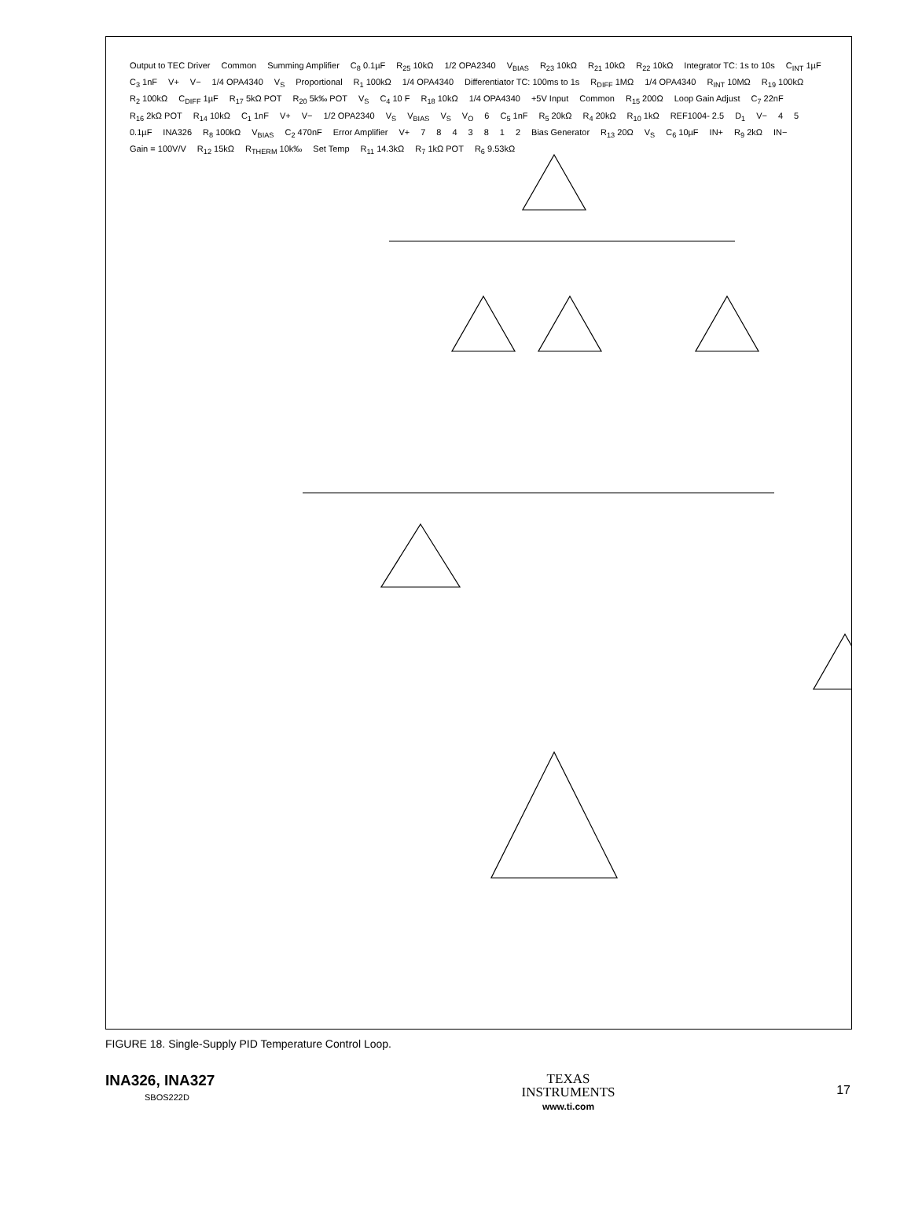Output to TEC Driver Common Summing Amplifier C<sub>8</sub> 0.1µF R<sub>25</sub> 10kΩ 1/2 OPA2340 V<sub>BIAS</sub> R<sub>23</sub> 10kΩ R<sub>21</sub> 10kΩ R<sub>22</sub> 10kΩ Integrator TC: 1s to 10s C<sub>INT</sub> 1µF C<sub>3</sub> 1nF V+ V− 1/4 OPA4340 V<sub>S</sub> Proportional R<sub>1</sub> 100kΩ 1/4 OPA4340 Differentiator TC: 100ms to 1s R<sub>DIFF</sub> 1MΩ 1/4 OPA4340 R<sub>INT</sub> 10MΩ R<sub>19</sub> 100kΩ R<sub>2</sub> 100kΩ C<sub>DIFF</sub> 1µF R<sub>17</sub> 5kΩ POT R<sub>20</sub> 5k‰ POT V<sub>S</sub> C<sub>4</sub> 10 F R<sub>18</sub> 10kΩ 1/4 OPA4340 +5V Input Common R<sub>15</sub> 200Ω Loop Gain Adjust C<sub>7</sub> 22nF R<sub>16</sub> 2kΩ POT R<sub>14</sub> 10kΩ C<sub>1</sub> 1nF V+ V− 1/2 OPA2340 V<sub>S</sub> V<sub>BIAS</sub> V<sub>S</sub> V<sub>O</sub> 6 C<sub>5</sub> 1nF R<sub>5</sub> 20kΩ R<sub>4</sub> 20kΩ R<sub>10</sub> 1kΩ REF1004- 2.5 D<sub>1</sub> V− 4 5 0.1µF INA326 R<sub>8</sub> 100kΩ V<sub>BIAS</sub> C<sub>2</sub> 470nF Error Amplifier V+ 7843812 Bias Generator R<sub>13</sub> 20Ω V<sub>S</sub> C<sub>6</sub> 10µF IN+ R<sub>9</sub> 2kΩ IN− Gain = 100V/V R<sub>12</sub> 15kΩ R<sub>THERM</sub> 10k‰ Set Temp R<sub>11</sub> 14.3kΩ R<sub>7</sub> 1kΩ POT R<sub>6</sub> 9.53kΩ
FIGURE 18. Single-Supply PID Temperature Control Loop.
INA326, INA327
SBOS222D
TEXAS
INSTRUMENTS
www.ti.com
17